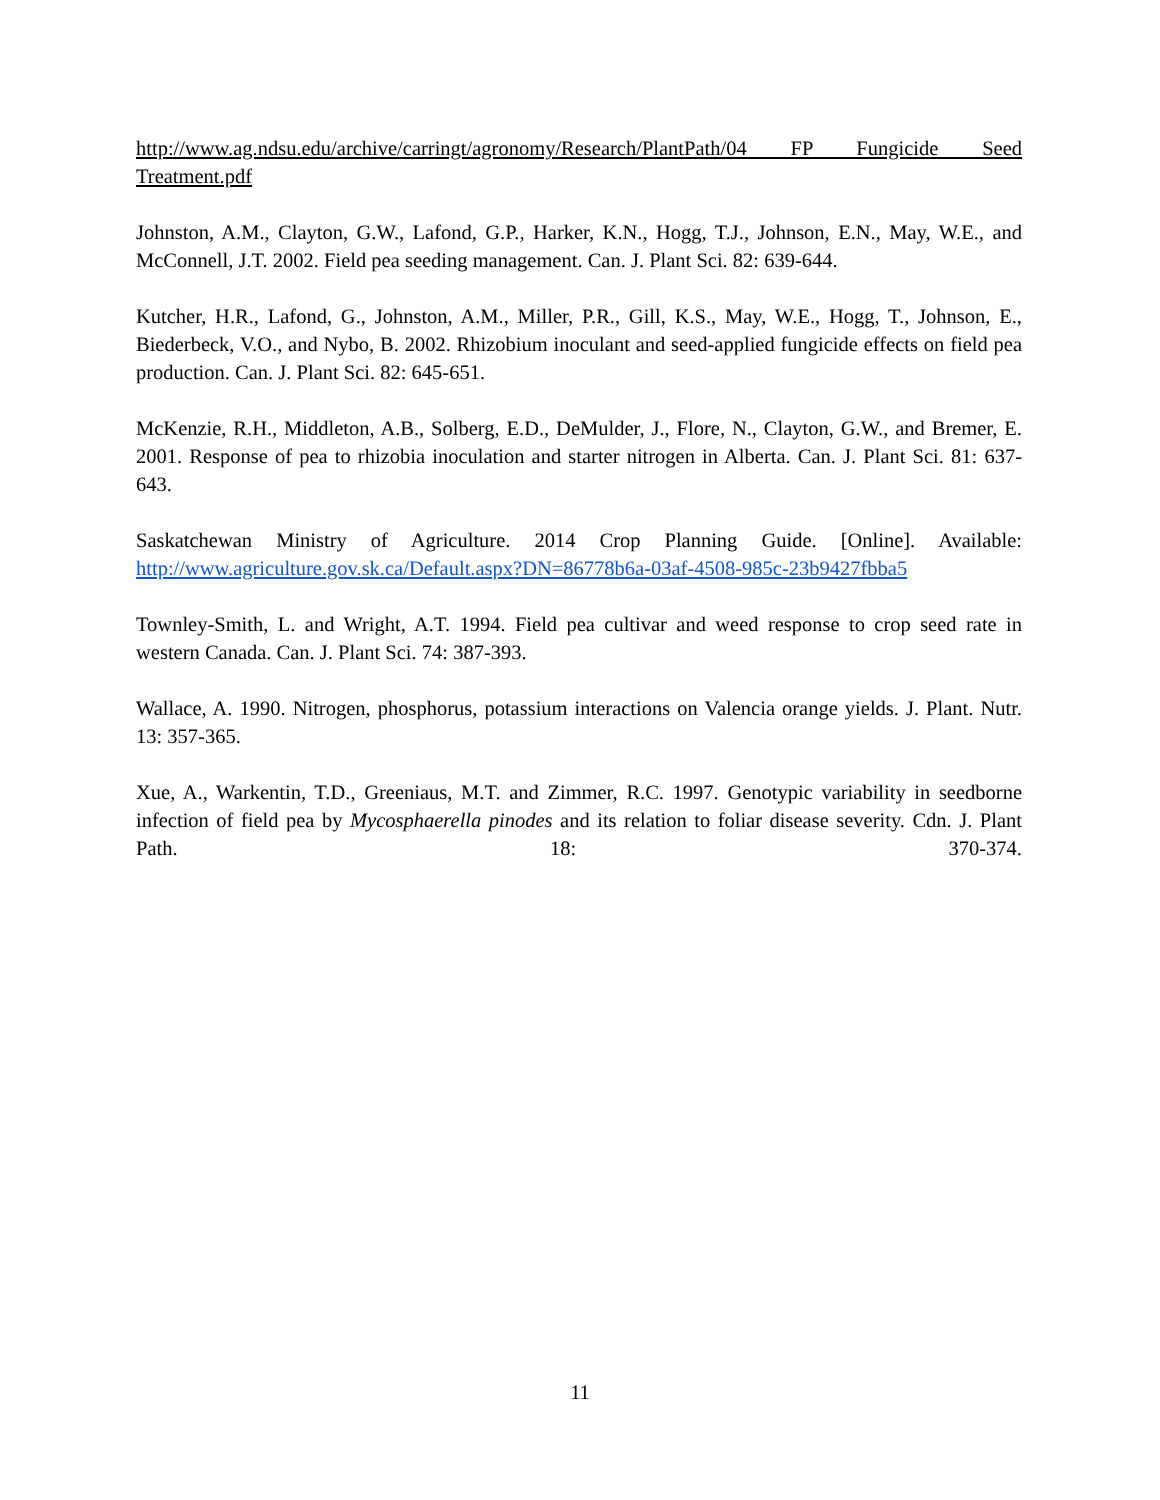http://www.ag.ndsu.edu/archive/carringt/agronomy/Research/PlantPath/04 FP Fungicide Seed Treatment.pdf
Johnston, A.M., Clayton, G.W., Lafond, G.P., Harker, K.N., Hogg, T.J., Johnson, E.N., May, W.E., and McConnell, J.T. 2002. Field pea seeding management. Can. J. Plant Sci. 82: 639-644.
Kutcher, H.R., Lafond, G., Johnston, A.M., Miller, P.R., Gill, K.S., May, W.E., Hogg, T., Johnson, E., Biederbeck, V.O., and Nybo, B. 2002. Rhizobium inoculant and seed-applied fungicide effects on field pea production. Can. J. Plant Sci. 82: 645-651.
McKenzie, R.H., Middleton, A.B., Solberg, E.D., DeMulder, J., Flore, N., Clayton, G.W., and Bremer, E. 2001. Response of pea to rhizobia inoculation and starter nitrogen in Alberta. Can. J. Plant Sci. 81: 637-643.
Saskatchewan Ministry of Agriculture. 2014 Crop Planning Guide. [Online]. Available: http://www.agriculture.gov.sk.ca/Default.aspx?DN=86778b6a-03af-4508-985c-23b9427fbba5
Townley-Smith, L. and Wright, A.T. 1994. Field pea cultivar and weed response to crop seed rate in western Canada. Can. J. Plant Sci. 74: 387-393.
Wallace, A. 1990. Nitrogen, phosphorus, potassium interactions on Valencia orange yields. J. Plant. Nutr. 13: 357-365.
Xue, A., Warkentin, T.D., Greeniaus, M.T. and Zimmer, R.C. 1997. Genotypic variability in seedborne infection of field pea by Mycosphaerella pinodes and its relation to foliar disease severity. Cdn. J. Plant Path. 18: 370-374.
11